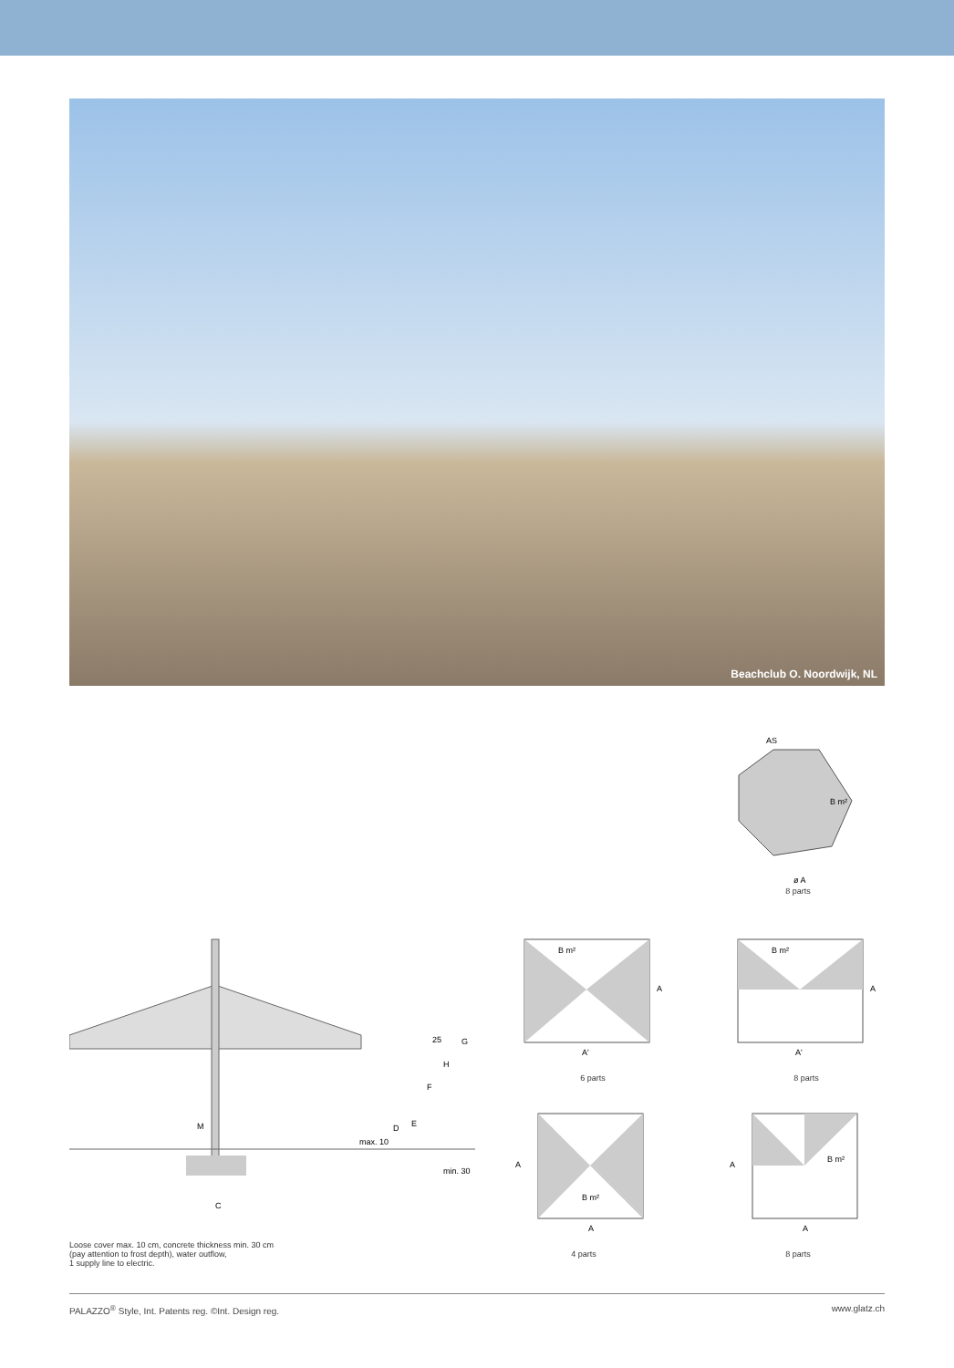Beachclub O. Noordwijk, NL
AS
B m²
ø A
8 parts
M
C
max. 10
D
E
F
H
25
G
min. 30
Loose cover max. 10 cm, concrete thickness min. 30 cm
(pay attention to frost depth), water outflow,
1 supply line to electric.
B m²
A
A'
6 parts
B m²
A
A'
8 parts
A
B m²
A
4 parts
A
B m²
A
8 parts
PALAZZO<sup>®</sup> Style, Int. Patents reg. ©Int. Design reg. www.glatz.ch